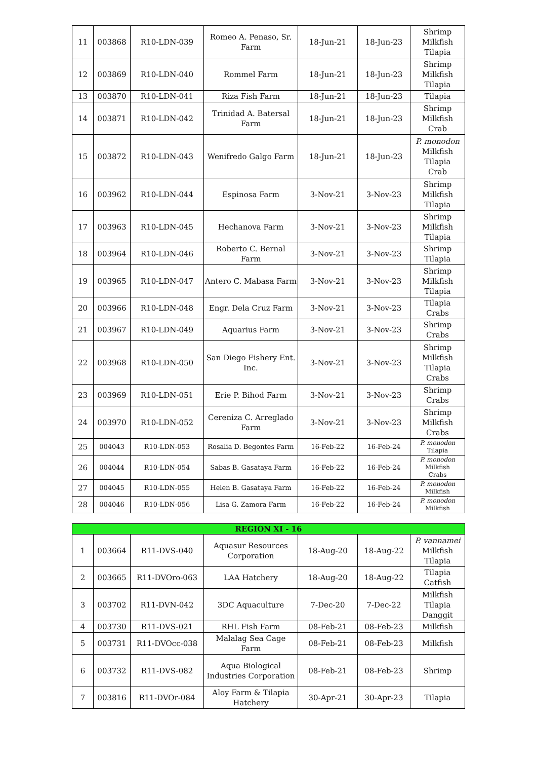| 11 | 003868 | R10-LDN-039 | Romeo A. Penaso, Sr. Farm | 18-Jun-21 | 18-Jun-23 | Shrimp Milkfish Tilapia |
| 12 | 003869 | R10-LDN-040 | Rommel Farm | 18-Jun-21 | 18-Jun-23 | Shrimp Milkfish Tilapia |
| 13 | 003870 | R10-LDN-041 | Riza Fish Farm | 18-Jun-21 | 18-Jun-23 | Tilapia |
| 14 | 003871 | R10-LDN-042 | Trinidad A. Batersal Farm | 18-Jun-21 | 18-Jun-23 | Shrimp Milkfish Crab |
| 15 | 003872 | R10-LDN-043 | Wenifredo Galgo Farm | 18-Jun-21 | 18-Jun-23 | P. monodon Milkfish Tilapia Crab |
| 16 | 003962 | R10-LDN-044 | Espinosa Farm | 3-Nov-21 | 3-Nov-23 | Shrimp Milkfish Tilapia |
| 17 | 003963 | R10-LDN-045 | Hechanova Farm | 3-Nov-21 | 3-Nov-23 | Shrimp Milkfish Tilapia |
| 18 | 003964 | R10-LDN-046 | Roberto C. Bernal Farm | 3-Nov-21 | 3-Nov-23 | Shrimp Tilapia |
| 19 | 003965 | R10-LDN-047 | Antero C. Mabasa Farm | 3-Nov-21 | 3-Nov-23 | Shrimp Milkfish Tilapia |
| 20 | 003966 | R10-LDN-048 | Engr. Dela Cruz Farm | 3-Nov-21 | 3-Nov-23 | Tilapia Crabs |
| 21 | 003967 | R10-LDN-049 | Aquarius Farm | 3-Nov-21 | 3-Nov-23 | Shrimp Crabs |
| 22 | 003968 | R10-LDN-050 | San Diego Fishery Ent. Inc. | 3-Nov-21 | 3-Nov-23 | Shrimp Milkfish Tilapia Crabs |
| 23 | 003969 | R10-LDN-051 | Erie P. Bihod Farm | 3-Nov-21 | 3-Nov-23 | Shrimp Crabs |
| 24 | 003970 | R10-LDN-052 | Cereniza C. Arreglado Farm | 3-Nov-21 | 3-Nov-23 | Shrimp Milkfish Crabs |
| 25 | 004043 | R10-LDN-053 | Rosalia D. Begontes Farm | 16-Feb-22 | 16-Feb-24 | P. monodon Tilapia |
| 26 | 004044 | R10-LDN-054 | Sabas B. Gasataya Farm | 16-Feb-22 | 16-Feb-24 | P. monodon Milkfish Crabs |
| 27 | 004045 | R10-LDN-055 | Helen B. Gasataya Farm | 16-Feb-22 | 16-Feb-24 | P. monodon Milkfish |
| 28 | 004046 | R10-LDN-056 | Lisa G. Zamora Farm | 16-Feb-22 | 16-Feb-24 | P. monodon Milkfish |
| REGION XI - 16 | | | | | | |
| --- | --- | --- | --- | --- | --- | --- |
| 1 | 003664 | R11-DVS-040 | Aquasur Resources Corporation | 18-Aug-20 | 18-Aug-22 | P. vannamei Milkfish Tilapia |
| 2 | 003665 | R11-DVOro-063 | LAA Hatchery | 18-Aug-20 | 18-Aug-22 | Tilapia Catfish |
| 3 | 003702 | R11-DVN-042 | 3DC Aquaculture | 7-Dec-20 | 7-Dec-22 | Milkfish Tilapia Danggit |
| 4 | 003730 | R11-DVS-021 | RHL Fish Farm | 08-Feb-21 | 08-Feb-23 | Milkfish |
| 5 | 003731 | R11-DVOcc-038 | Malalag Sea Cage Farm | 08-Feb-21 | 08-Feb-23 | Milkfish |
| 6 | 003732 | R11-DVS-082 | Aqua Biological Industries Corporation | 08-Feb-21 | 08-Feb-23 | Shrimp |
| 7 | 003816 | R11-DVOr-084 | Aloy Farm & Tilapia Hatchery | 30-Apr-21 | 30-Apr-23 | Tilapia |